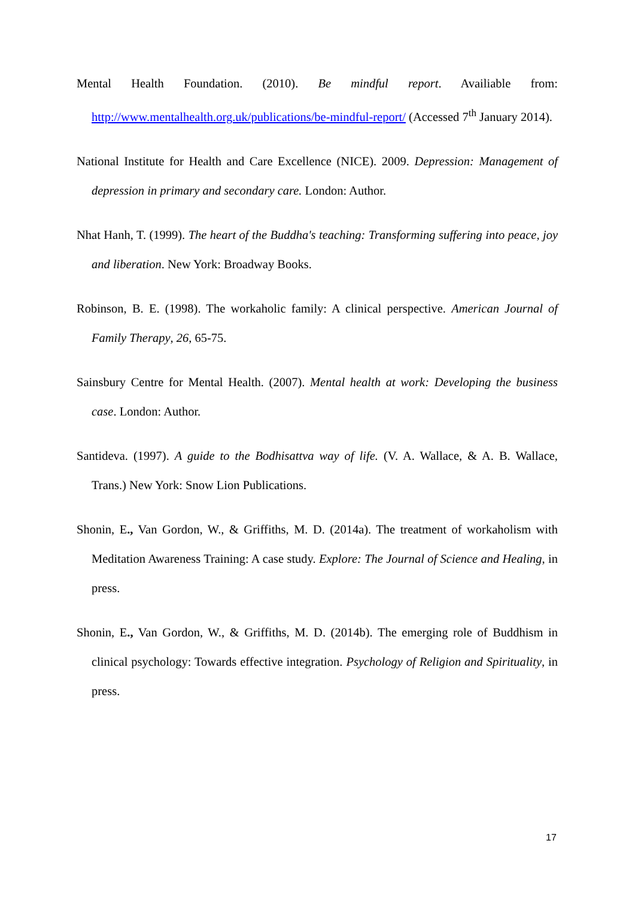Mental Health Foundation. (2010). Be mindful report. Availiable from: http://www.mentalhealth.org.uk/publications/be-mindful-report/ (Accessed 7<sup>th</sup> January 2014).
National Institute for Health and Care Excellence (NICE). 2009. Depression: Management of depression in primary and secondary care. London: Author.
Nhat Hanh, T. (1999). The heart of the Buddha's teaching: Transforming suffering into peace, joy and liberation. New York: Broadway Books.
Robinson, B. E. (1998). The workaholic family: A clinical perspective. American Journal of Family Therapy, 26, 65-75.
Sainsbury Centre for Mental Health. (2007). Mental health at work: Developing the business case. London: Author.
Santideva. (1997). A guide to the Bodhisattva way of life. (V. A. Wallace, & A. B. Wallace, Trans.) New York: Snow Lion Publications.
Shonin, E., Van Gordon, W., & Griffiths, M. D. (2014a). The treatment of workaholism with Meditation Awareness Training: A case study. Explore: The Journal of Science and Healing, in press.
Shonin, E., Van Gordon, W., & Griffiths, M. D. (2014b). The emerging role of Buddhism in clinical psychology: Towards effective integration. Psychology of Religion and Spirituality, in press.
17